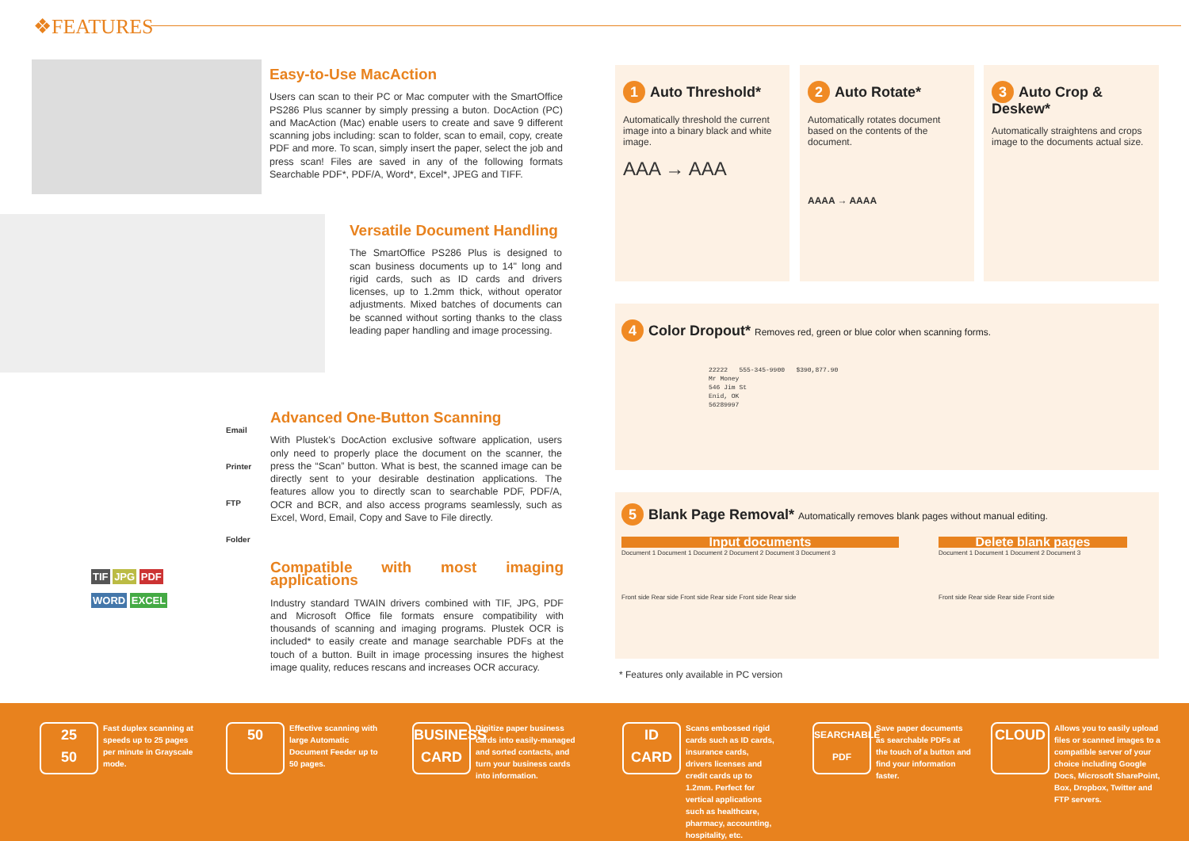❖FEATURES
Easy-to-Use MacAction
Users can scan to their PC or Mac computer with the SmartOffice PS286 Plus scanner by simply pressing a buton. DocAction (PC) and MacAction (Mac) enable users to create and save 9 different scanning jobs including: scan to folder, scan to email, copy, create PDF and more. To scan, simply insert the paper, select the job and press scan! Files are saved in any of the following formats Searchable PDF*, PDF/A, Word*, Excel*, JPEG and TIFF.
Versatile Document Handling
The SmartOffice PS286 Plus is designed to scan business documents up to 14" long and rigid cards, such as ID cards and drivers licenses, up to 1.2mm thick, without operator adjustments. Mixed batches of documents can be scanned without sorting thanks to the class leading paper handling and image processing.
Email
Printer
FTP
Folder
Advanced One-Button Scanning
With Plustek’s DocAction exclusive software application, users only need to properly place the document on the scanner, the press the “Scan” button. What is best, the scanned image can be directly sent to your desirable destination applications. The features allow you to directly scan to searchable PDF, PDF/A, OCR and BCR, and also access programs seamlessly, such as Excel, Word, Email, Copy and Save to File directly.
TIF JPG PDF
WORD EXCEL
Compatible with most imaging applications
Industry standard TWAIN drivers combined with TIF, JPG, PDF and Microsoft Office file formats ensure compatibility with thousands of scanning and imaging programs. Plustek OCR is included* to easily create and manage searchable PDFs at the touch of a button. Built in image processing insures the highest image quality, reduces rescans and increases OCR accuracy.
1 Auto Threshold*
Automatically threshold the current image into a binary black and white image.
AAA → AAA
2 Auto Rotate*
Automatically rotates document based on the contents of the document.
AAAA → AAAA
3 Auto Crop & Deskew*
Automatically straightens and crops image to the documents actual size.
4 Color Dropout* Removes red, green or blue color when scanning forms.
22222 555-345-9900 $390,877.90
Mr Money
546 Jim St
Enid, OK
56289997
5 Blank Page Removal* Automatically removes blank pages without manual editing.
Input documents
Document 1 Document 1 Document 2 Document 2 Document 3 Document 3
Front side Rear side Front side Rear side Front side Rear side
Delete blank pages
Document 1 Document 1 Document 2 Document 3
Front side Rear side Rear side Front side
* Features only available in PC version
25
50
Fast duplex scanning at speeds up to 25 pages per minute in Grayscale mode.
50
Effective scanning with large Automatic Document Feeder up to 50 pages.
BUSINESS CARD
Digitize paper business cards into easily-managed and sorted contacts, and turn your business cards into information.
ID CARD
Scans embossed rigid cards such as ID cards, insurance cards, drivers licenses and credit cards up to 1.2mm. Perfect for vertical applications such as healthcare, pharmacy, accounting, hospitality, etc.
SEARCHABLE PDF
Save paper documents as searchable PDFs at the touch of a button and find your information faster.
CLOUD
Allows you to easily upload files or scanned images to a compatible server of your choice including Google Docs, Microsoft SharePoint, Box, Dropbox, Twitter and FTP servers.